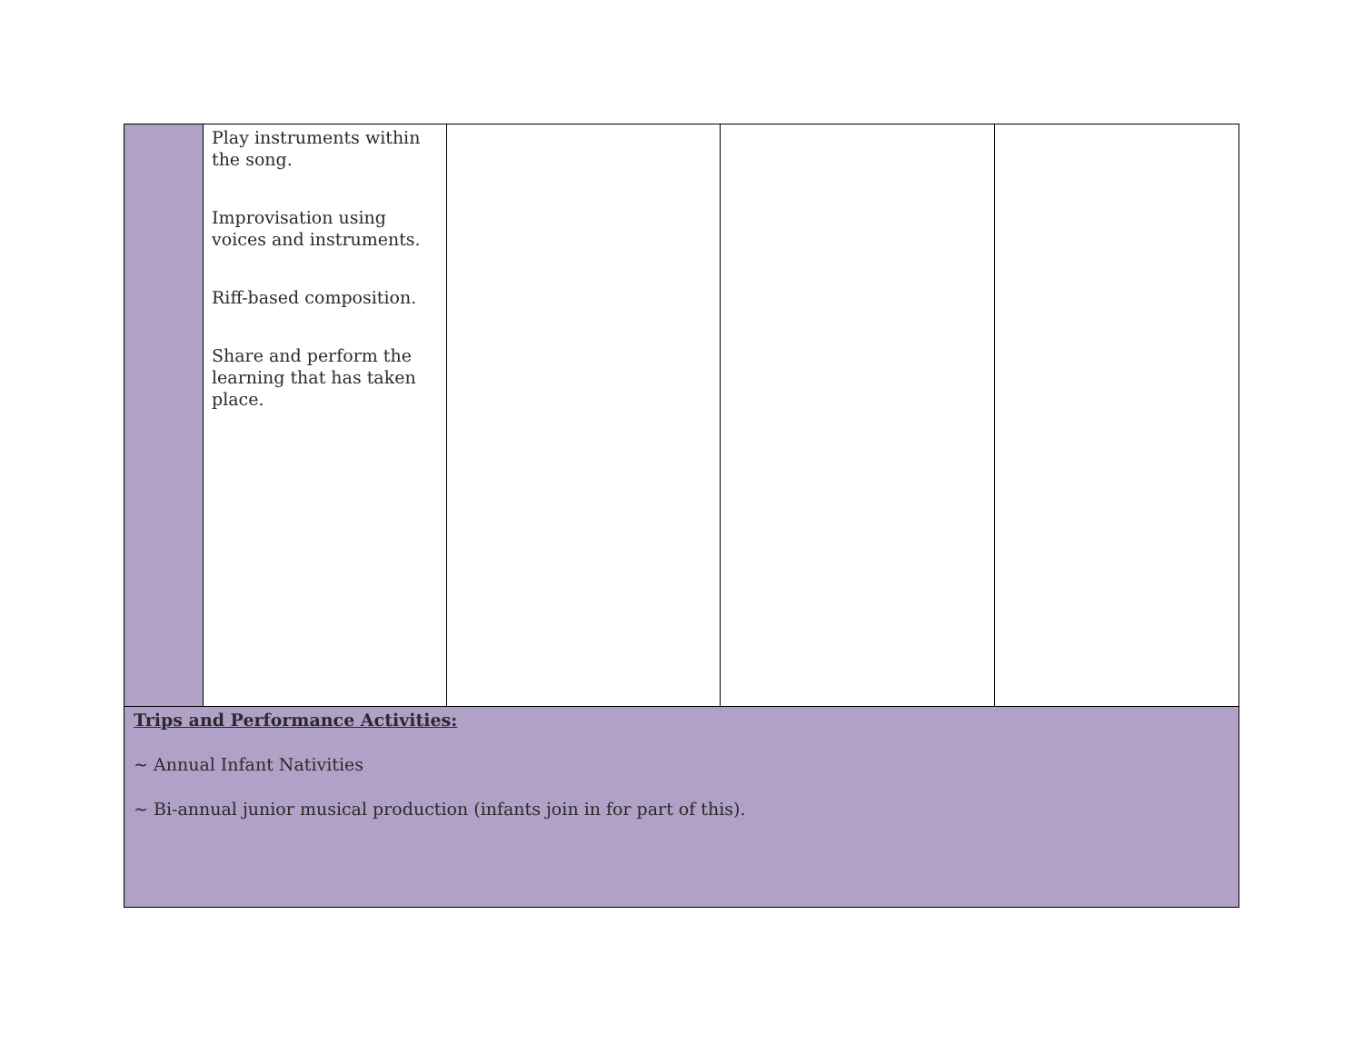| | Play instruments within the song. Improvisation using voices and instruments. Riff-based composition. Share and perform the learning that has taken place. | | | |
| Trips and Performance Activities: ~ Annual Infant Nativities ~ Bi-annual junior musical production (infants join in for part of this). | | | | |